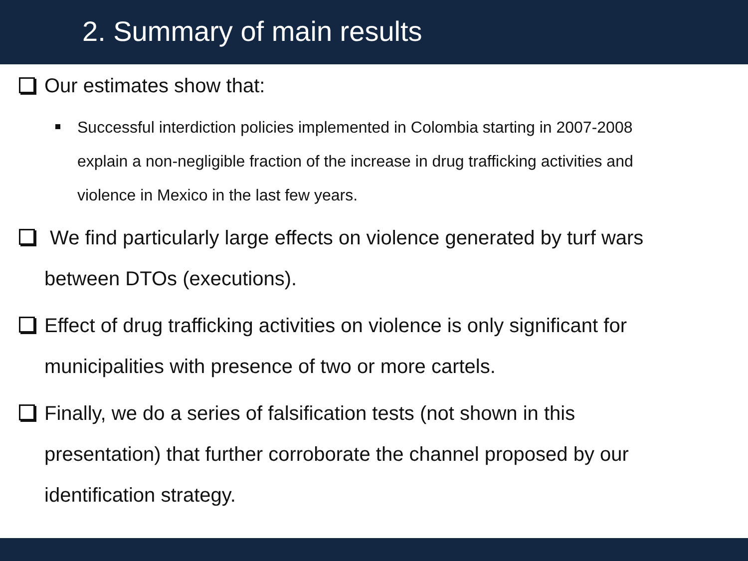2. Summary of main results
Our estimates show that:
Successful interdiction policies implemented in Colombia starting in 2007-2008 explain a non-negligible fraction of the increase in drug trafficking activities and violence in Mexico in the last few years.
We find particularly large effects on violence generated by turf wars between DTOs (executions).
Effect of drug trafficking activities on violence is only significant for municipalities with presence of two or more cartels.
Finally, we do a series of falsification tests (not shown in this presentation) that further corroborate the channel proposed by our identification strategy.